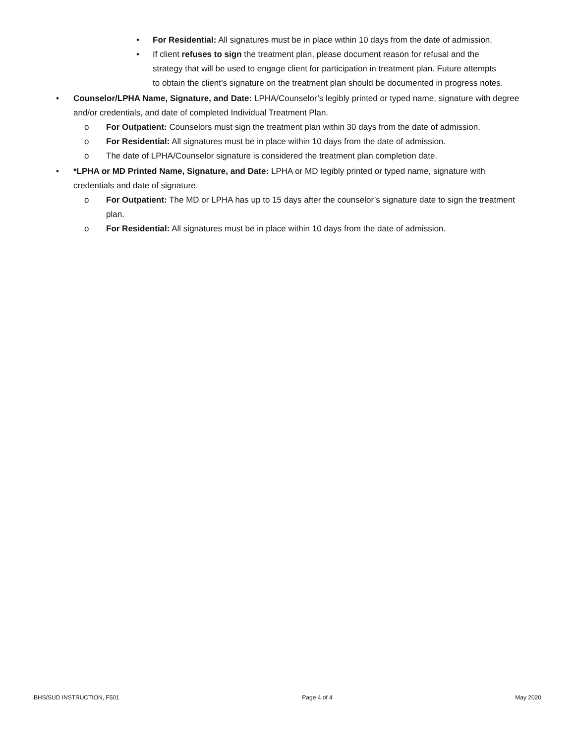• For Residential: All signatures must be in place within 10 days from the date of admission.
• If client refuses to sign the treatment plan, please document reason for refusal and the strategy that will be used to engage client for participation in treatment plan. Future attempts to obtain the client’s signature on the treatment plan should be documented in progress notes.
• Counselor/LPHA Name, Signature, and Date: LPHA/Counselor’s legibly printed or typed name, signature with degree and/or credentials, and date of completed Individual Treatment Plan.
o For Outpatient: Counselors must sign the treatment plan within 30 days from the date of admission.
o For Residential: All signatures must be in place within 10 days from the date of admission.
o The date of LPHA/Counselor signature is considered the treatment plan completion date.
• *LPHA or MD Printed Name, Signature, and Date: LPHA or MD legibly printed or typed name, signature with credentials and date of signature.
o For Outpatient: The MD or LPHA has up to 15 days after the counselor’s signature date to sign the treatment plan.
o For Residential: All signatures must be in place within 10 days from the date of admission.
BHS/SUD INSTRUCTION, F501 Page 4 of 4 May 2020